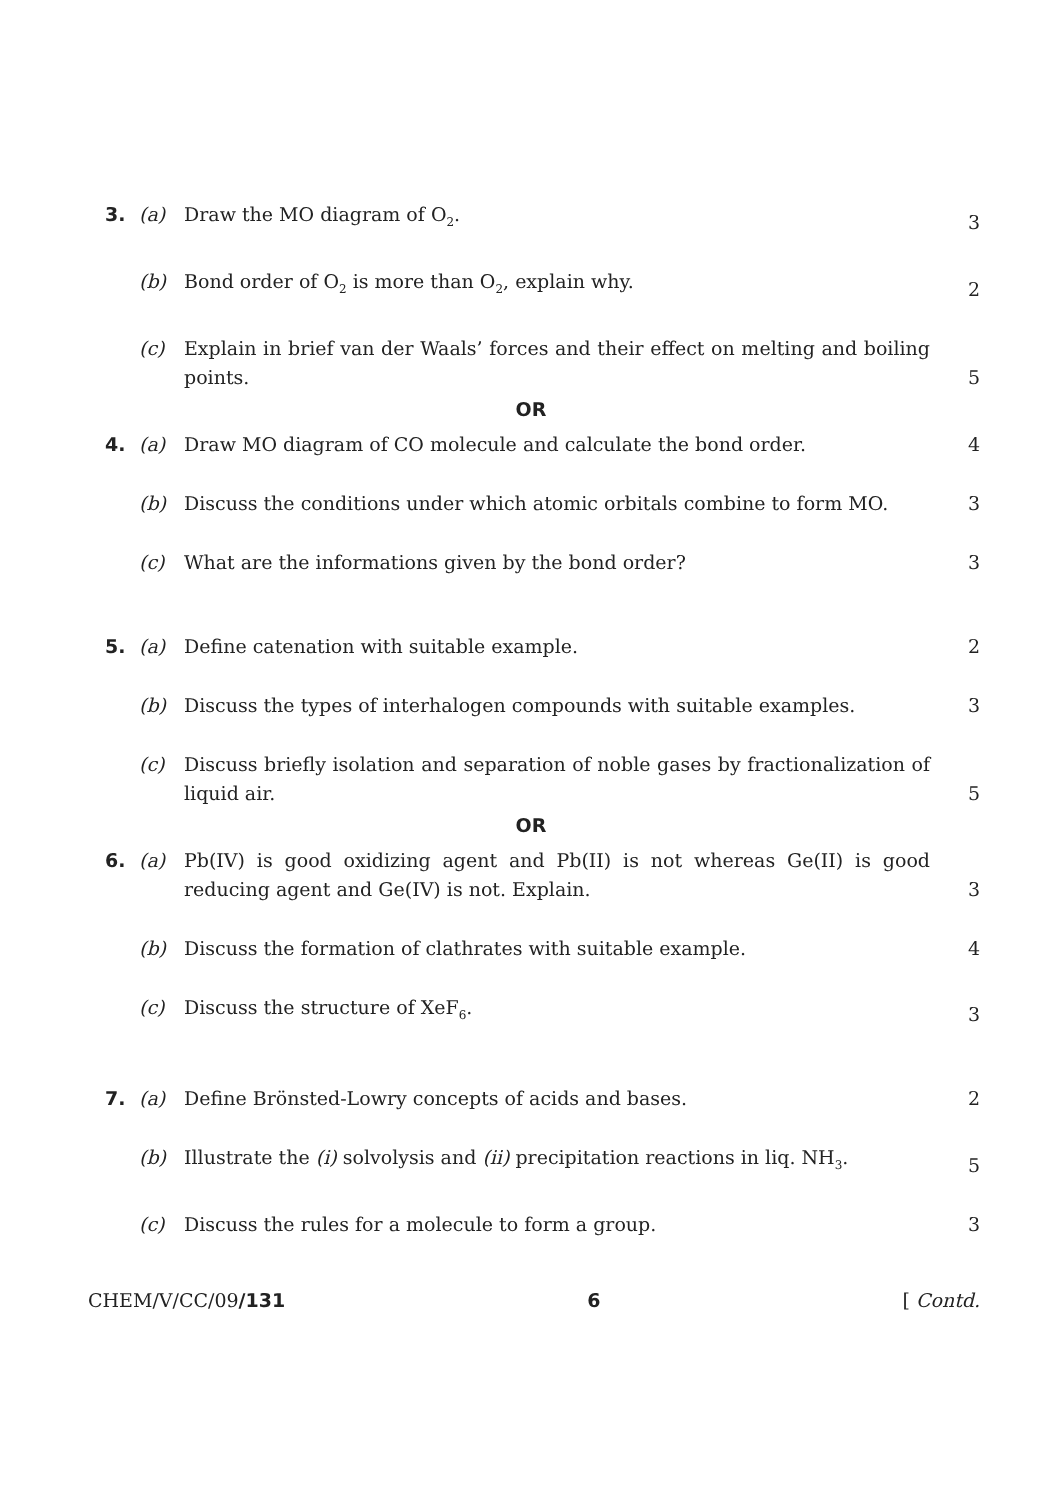3. (a) Draw the MO diagram of O<sub>2</sub>. 3
(b) Bond order of O<sub>2</sub> is more than O<sub>2</sub>, explain why. 2
(c) Explain in brief van der Waals’ forces and their effect on melting and boiling points. 5
OR
4. (a) Draw MO diagram of CO molecule and calculate the bond order. 4
(b) Discuss the conditions under which atomic orbitals combine to form MO. 3
(c) What are the informations given by the bond order? 3
5. (a) Define catenation with suitable example. 2
(b) Discuss the types of interhalogen compounds with suitable examples. 3
(c) Discuss briefly isolation and separation of noble gases by fractionalization of liquid air. 5
OR
6. (a) Pb(IV) is good oxidizing agent and Pb(II) is not whereas Ge(II) is good reducing agent and Ge(IV) is not. Explain. 3
(b) Discuss the formation of clathrates with suitable example. 4
(c) Discuss the structure of XeF<sub>6</sub>. 3
7. (a) Define Brönsted-Lowry concepts of acids and bases. 2
(b) Illustrate the (i) solvolysis and (ii) precipitation reactions in liq. NH<sub>3</sub>. 5
(c) Discuss the rules for a molecule to form a group. 3
CHEM/V/CC/09/131 6 [ Contd.